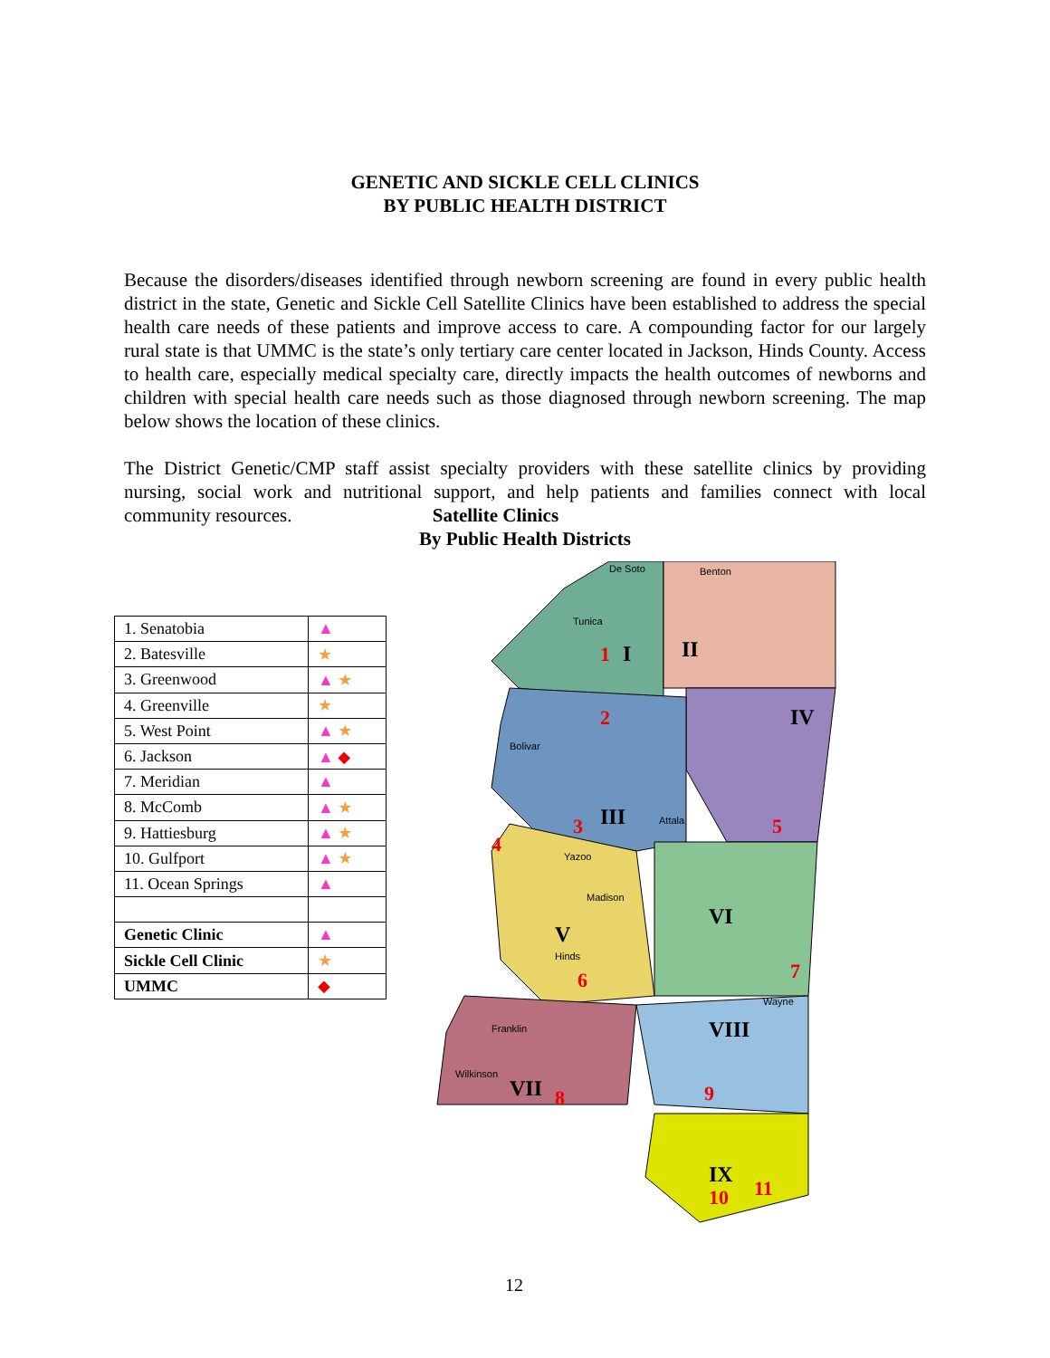GENETIC AND SICKLE CELL CLINICS
BY PUBLIC HEALTH DISTRICT
Because the disorders/diseases identified through newborn screening are found in every public health district in the state, Genetic and Sickle Cell Satellite Clinics have been established to address the special health care needs of these patients and improve access to care. A compounding factor for our largely rural state is that UMMC is the state’s only tertiary care center located in Jackson, Hinds County. Access to health care, especially medical specialty care, directly impacts the health outcomes of newborns and children with special health care needs such as those diagnosed through newborn screening. The map below shows the location of these clinics.
The District Genetic/CMP staff assist specialty providers with these satellite clinics by providing nursing, social work and nutritional support, and help patients and families connect with local community resources. Satellite Clinics
By Public Health Districts
| 1. Senatobia | ▲ |
| 2. Batesville | ★ |
| 3. Greenwood | ▲ ★ |
| 4. Greenville | ★ |
| 5. West Point | ▲ ★ |
| 6. Jackson | ▲ ◆ |
| 7. Meridian | ▲ |
| 8. McComb | ▲ ★ |
| 9. Hattiesburg | ▲ ★ |
| 10. Gulfport | ▲ ★ |
| 11. Ocean Springs | ▲ |
| Genetic Clinic | ▲ |
| Sickle Cell Clinic | ★ |
| UMMC | ◆ |
I
II
III
IV
V
VI
VII
VIII
IX
1
2
3
4
5
6
7
8
9
10
11
De Soto
Benton
Tunica
Bolivar
Attala
Yazoo
Madison
Hinds
Wayne
Franklin
Wilkinson
12